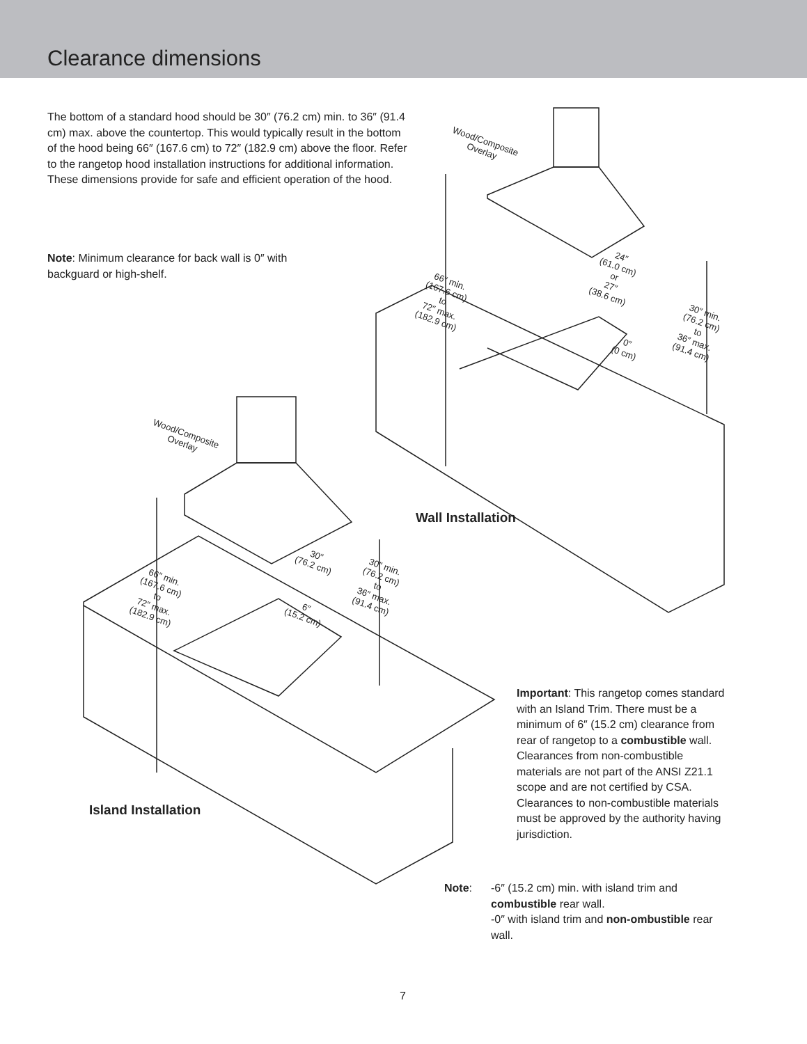Clearance dimensions
The bottom of a standard hood should be 30″ (76.2 cm) min. to 36″ (91.4 cm) max. above the countertop. This would typically result in the bottom of the hood being 66″ (167.6 cm) to 72″ (182.9 cm) above the floor. Refer to the rangetop hood installation instructions for additional information. These dimensions provide for safe and efficient operation of the hood.
Note: Minimum clearance for back wall is 0″ with backguard or high-shelf.
Wood/Composite
Overlay
66″ min.
(167.6 cm)
to
72″ max.
(182.9 cm)
24″
(61.0 cm)
or
27″
(38.6 cm)
0″
(0 cm)
30″ min.
(76.2 cm)
to
36″ max.
(91.4 cm)
Wall Installation
Wood/Composite
Overlay
30″
(76.2 cm)
66″ min.
(167.6 cm)
to
72″ max.
(182.9 cm)
30″ min.
(76.2 cm)
to
36″ max.
(91.4 cm)
6″
(15.2 cm)
Island Installation
Important: This rangetop comes standard with an Island Trim. There must be a minimum of 6″ (15.2 cm) clearance from rear of rangetop to a combustible wall. Clearances from non-combustible materials are not part of the ANSI Z21.1 scope and are not certified by CSA. Clearances to non-combustible materials must be approved by the authority having jurisdiction.
Note:
-6″ (15.2 cm) min. with island trim and combustible rear wall.
-0″ with island trim and non-ombustible rear wall.
7